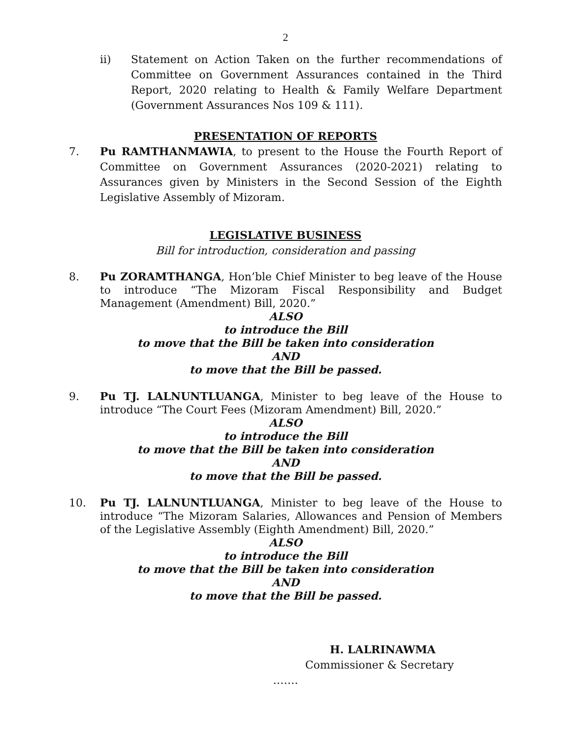2
ii) Statement on Action Taken on the further recommendations of Committee on Government Assurances contained in the Third Report, 2020 relating to Health & Family Welfare Department (Government Assurances Nos 109 & 111).
PRESENTATION OF REPORTS
7. Pu RAMTHANMAWIA, to present to the House the Fourth Report of Committee on Government Assurances (2020-2021) relating to Assurances given by Ministers in the Second Session of the Eighth Legislative Assembly of Mizoram.
LEGISLATIVE BUSINESS
Bill for introduction, consideration and passing
8. Pu ZORAMTHANGA, Hon’ble Chief Minister to beg leave of the House to introduce “The Mizoram Fiscal Responsibility and Budget Management (Amendment) Bill, 2020.”
ALSO
to introduce the Bill
to move that the Bill be taken into consideration
AND
to move that the Bill be passed.
9. Pu TJ. LALNUNTLUANGA, Minister to beg leave of the House to introduce “The Court Fees (Mizoram Amendment) Bill, 2020.”
ALSO
to introduce the Bill
to move that the Bill be taken into consideration
AND
to move that the Bill be passed.
10. Pu TJ. LALNUNTLUANGA, Minister to beg leave of the House to introduce “The Mizoram Salaries, Allowances and Pension of Members of the Legislative Assembly (Eighth Amendment) Bill, 2020.”
ALSO
to introduce the Bill
to move that the Bill be taken into consideration
AND
to move that the Bill be passed.
H. LALRINAWMA
Commissioner & Secretary
…….